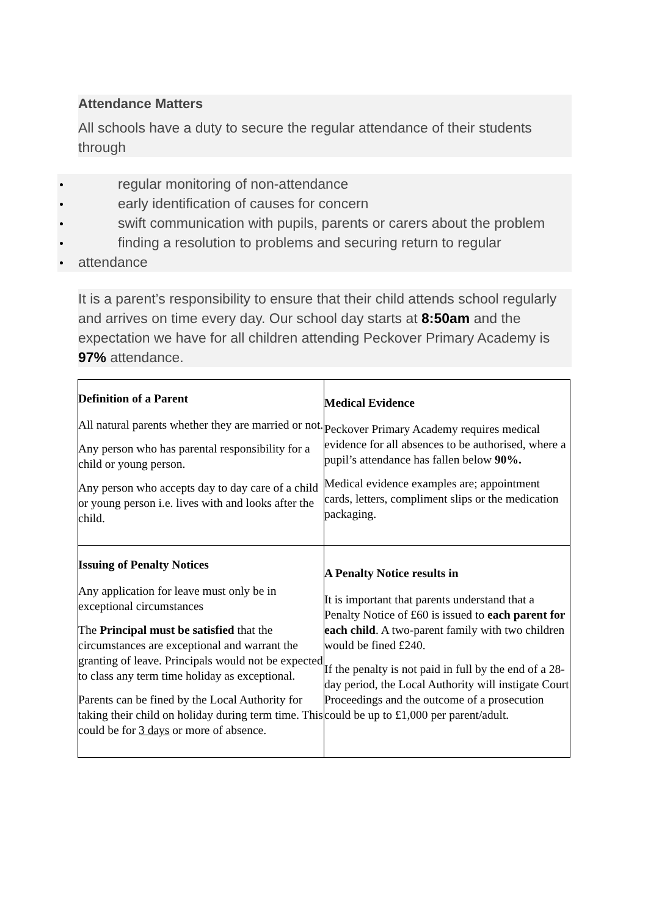Attendance Matters
All schools have a duty to secure the regular attendance of their students through
regular monitoring of non-attendance
early identification of causes for concern
swift communication with pupils, parents or carers about the problem
finding a resolution to problems and securing return to regular
attendance
It is a parent’s responsibility to ensure that their child attends school regularly and arrives on time every day. Our school day starts at 8:50am and the expectation we have for all children attending Peckover Primary Academy is 97% attendance.
| Definition of a Parent All natural parents whether they are married or not. Any person who has parental responsibility for a child or young person. Any person who accepts day to day care of a child or young person i.e. lives with and looks after the child. | Medical Evidence Peckover Primary Academy requires medical evidence for all absences to be authorised, where a pupil’s attendance has fallen below 90%. Medical evidence examples are; appointment cards, letters, compliment slips or the medication packaging. |
| Issuing of Penalty Notices Any application for leave must only be in exceptional circumstances The Principal must be satisfied that the circumstances are exceptional and warrant the granting of leave. Principals would not be expected to class any term time holiday as exceptional. Parents can be fined by the Local Authority for taking their child on holiday during term time. This could be for 3 days or more of absence. | A Penalty Notice results in It is important that parents understand that a Penalty Notice of £60 is issued to each parent for each child . A two-parent family with two children would be fined £240. If the penalty is not paid in full by the end of a 28-day period, the Local Authority will instigate Court Proceedings and the outcome of a prosecution could be up to £1,000 per parent/adult. |